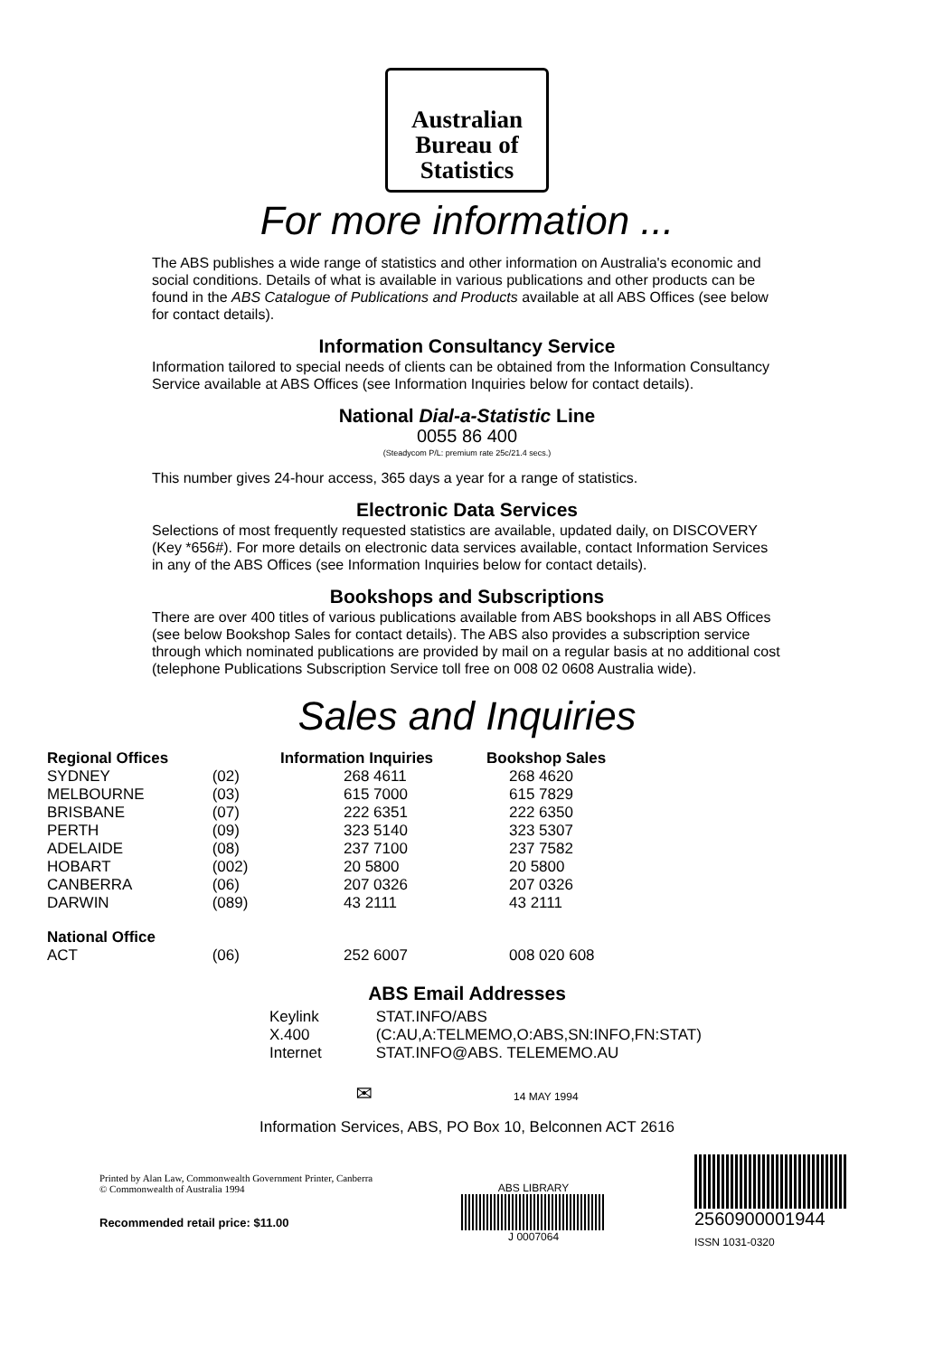Australian
Bureau of
Statistics
For more information ...
The ABS publishes a wide range of statistics and other information on Australia's economic and social conditions. Details of what is available in various publications and other products can be found in the ABS Catalogue of Publications and Products available at all ABS Offices (see below for contact details).
Information Consultancy Service
Information tailored to special needs of clients can be obtained from the Information Consultancy Service available at ABS Offices (see Information Inquiries below for contact details).
National Dial-a-Statistic Line
0055 86 400
(Steadycom P/L: premium rate 25c/21.4 secs.)
This number gives 24-hour access, 365 days a year for a range of statistics.
Electronic Data Services
Selections of most frequently requested statistics are available, updated daily, on DISCOVERY (Key *656#). For more details on electronic data services available, contact Information Services in any of the ABS Offices (see Information Inquiries below for contact details).
Bookshops and Subscriptions
There are over 400 titles of various publications available from ABS bookshops in all ABS Offices (see below Bookshop Sales for contact details). The ABS also provides a subscription service through which nominated publications are provided by mail on a regular basis at no additional cost (telephone Publications Subscription Service toll free on 008 02 0608 Australia wide).
Sales and Inquiries
| Regional Offices | | Information Inquiries | Bookshop Sales |
| --- | --- | --- | --- |
| SYDNEY | (02) | 268 4611 | 268 4620 |
| MELBOURNE | (03) | 615 7000 | 615 7829 |
| BRISBANE | (07) | 222 6351 | 222 6350 |
| PERTH | (09) | 323 5140 | 323 5307 |
| ADELAIDE | (08) | 237 7100 | 237 7582 |
| HOBART | (002) | 20 5800 | 20 5800 |
| CANBERRA | (06) | 207 0326 | 207 0326 |
| DARWIN | (089) | 43 2111 | 43 2111 |
| National Office | | | |
| ACT | (06) | 252 6007 | 008 020 608 |
ABS Email Addresses
| Keylink | STAT.INFO/ABS |
| X.400 | (C:AU,A:TELMEMO,O:ABS,SN:INFO,FN:STAT) |
| Internet | STAT.INFO@ABS. TELEMEMO.AU |
✉ 14 MAY 1994
Information Services, ABS, PO Box 10, Belconnen ACT 2616
Printed by Alan Law, Commonwealth Government Printer, Canberra
© Commonwealth of Australia 1994
Recommended retail price: $11.00
ABS LIBRARY
J 0007064
2560900001944
ISSN 1031-0320